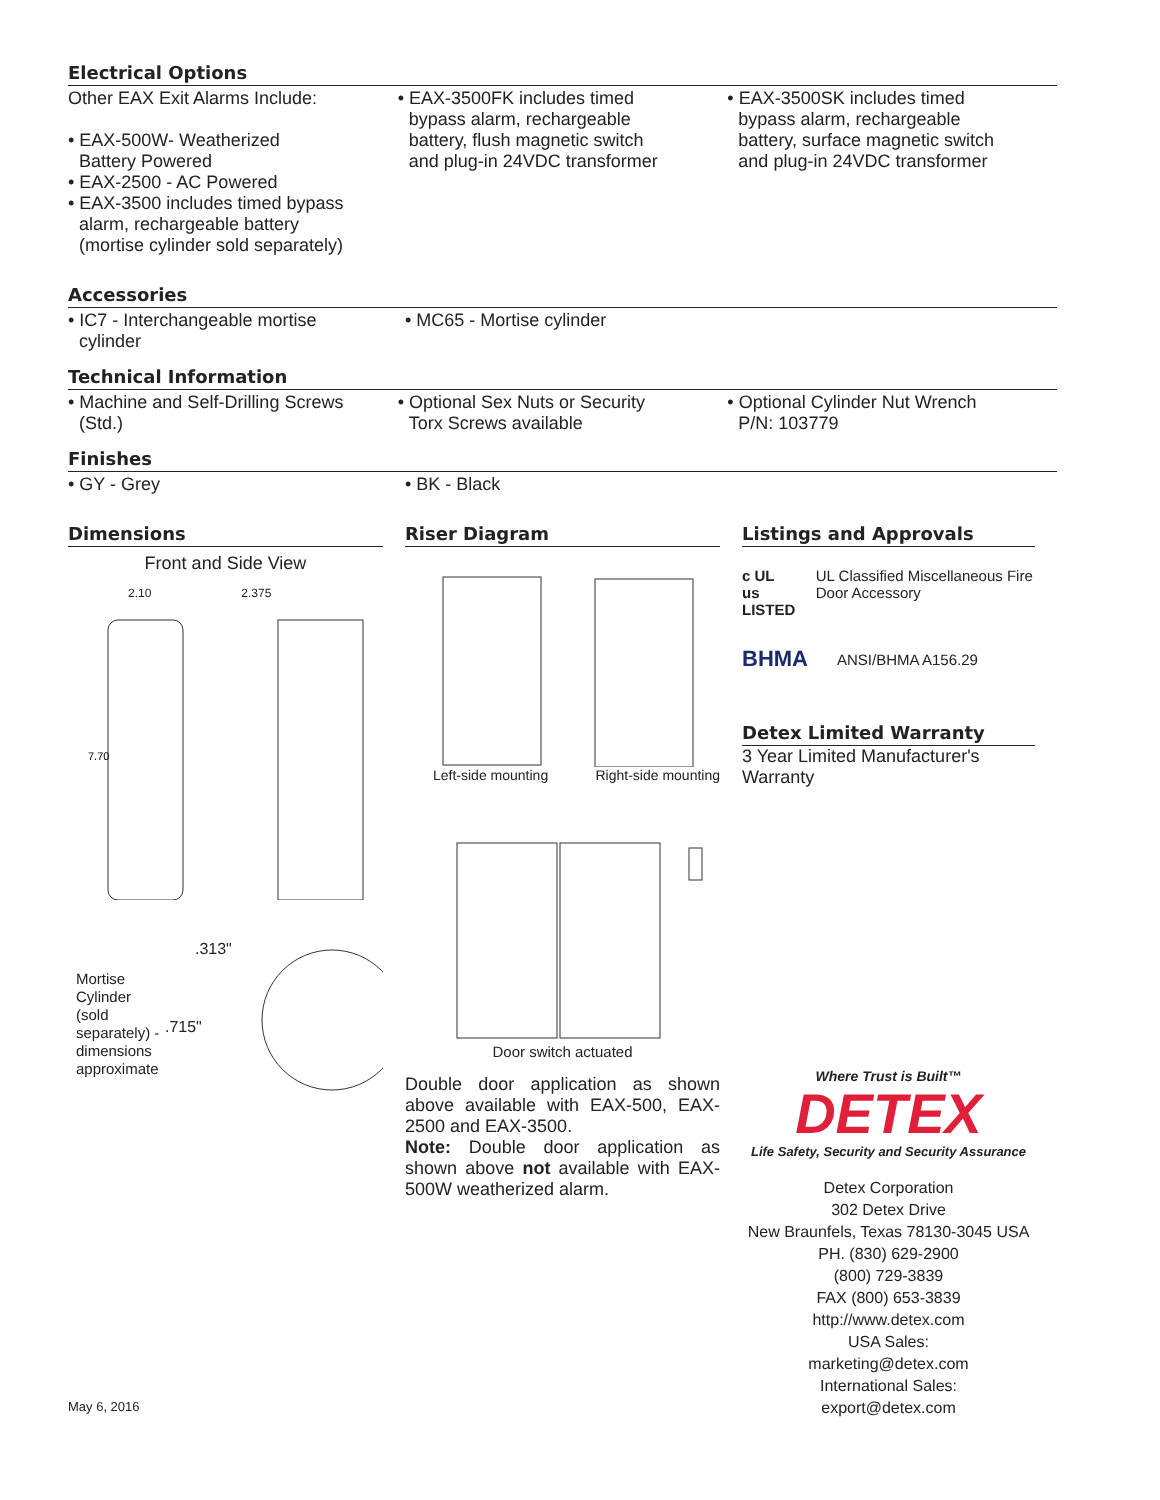Electrical Options
Other EAX Exit Alarms Include:
• EAX-500W- Weatherized
Battery Powered
• EAX-2500 - AC Powered
• EAX-3500 includes timed bypass
alarm, rechargeable battery
(mortise cylinder sold separately)
• EAX-3500FK includes timed
bypass alarm, rechargeable
battery, flush magnetic switch
and plug-in 24VDC transformer
• EAX-3500SK includes timed
bypass alarm, rechargeable
battery, surface magnetic switch
and plug-in 24VDC transformer
Accessories
• IC7 - Interchangeable mortise
cylinder
• MC65 - Mortise cylinder
Technical Information
• Machine and Self-Drilling Screws
(Std.)
• Optional Sex Nuts or Security
Torx Screws available
• Optional Cylinder Nut Wrench
P/N: 103779
Finishes
• GY - Grey • BK - Black
Dimensions
Front and Side View
2.10 2.375
7.70
Mortise Cylinder (sold separately) - dimensions approximate
.313"
.715"
Riser Diagram
Left-side mounting Right-side mounting
Door switch actuated
Double door application as shown above available with EAX-500, EAX-2500 and EAX-3500.
Note: Double door application as shown above not available with EAX-500W weatherized alarm.
Listings and Approvals
c UL us LISTED
UL Classified Miscellaneous Fire Door Accessory
BHMA
ANSI/BHMA A156.29
Detex Limited Warranty
3 Year Limited Manufacturer's Warranty
Where Trust is Built™
DETEX
Life Safety, Security and Security Assurance
Detex Corporation
302 Detex Drive
New Braunfels, Texas 78130-3045 USA
PH. (830) 629-2900
(800) 729-3839
FAX (800) 653-3839
http://www.detex.com
USA Sales:
marketing@detex.com
International Sales:
export@detex.com
May 6, 2016